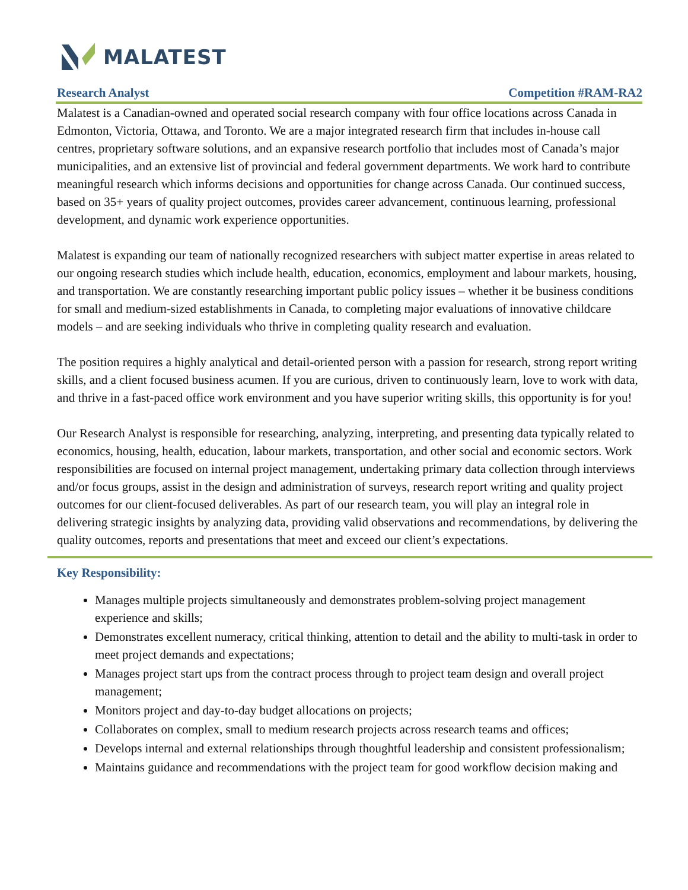MALATEST
Research Analyst Competition #RAM-RA2
Malatest is a Canadian-owned and operated social research company with four office locations across Canada in Edmonton, Victoria, Ottawa, and Toronto. We are a major integrated research firm that includes in-house call centres, proprietary software solutions, and an expansive research portfolio that includes most of Canada’s major municipalities, and an extensive list of provincial and federal government departments. We work hard to contribute meaningful research which informs decisions and opportunities for change across Canada. Our continued success, based on 35+ years of quality project outcomes, provides career advancement, continuous learning, professional development, and dynamic work experience opportunities.
Malatest is expanding our team of nationally recognized researchers with subject matter expertise in areas related to our ongoing research studies which include health, education, economics, employment and labour markets, housing, and transportation. We are constantly researching important public policy issues – whether it be business conditions for small and medium-sized establishments in Canada, to completing major evaluations of innovative childcare models – and are seeking individuals who thrive in completing quality research and evaluation.
The position requires a highly analytical and detail-oriented person with a passion for research, strong report writing skills, and a client focused business acumen. If you are curious, driven to continuously learn, love to work with data, and thrive in a fast-paced office work environment and you have superior writing skills, this opportunity is for you!
Our Research Analyst is responsible for researching, analyzing, interpreting, and presenting data typically related to economics, housing, health, education, labour markets, transportation, and other social and economic sectors. Work responsibilities are focused on internal project management, undertaking primary data collection through interviews and/or focus groups, assist in the design and administration of surveys, research report writing and quality project outcomes for our client-focused deliverables. As part of our research team, you will play an integral role in delivering strategic insights by analyzing data, providing valid observations and recommendations, by delivering the quality outcomes, reports and presentations that meet and exceed our client’s expectations.
Key Responsibility:
Manages multiple projects simultaneously and demonstrates problem-solving project management experience and skills;
Demonstrates excellent numeracy, critical thinking, attention to detail and the ability to multi-task in order to meet project demands and expectations;
Manages project start ups from the contract process through to project team design and overall project management;
Monitors project and day-to-day budget allocations on projects;
Collaborates on complex, small to medium research projects across research teams and offices;
Develops internal and external relationships through thoughtful leadership and consistent professionalism;
Maintains guidance and recommendations with the project team for good workflow decision making and